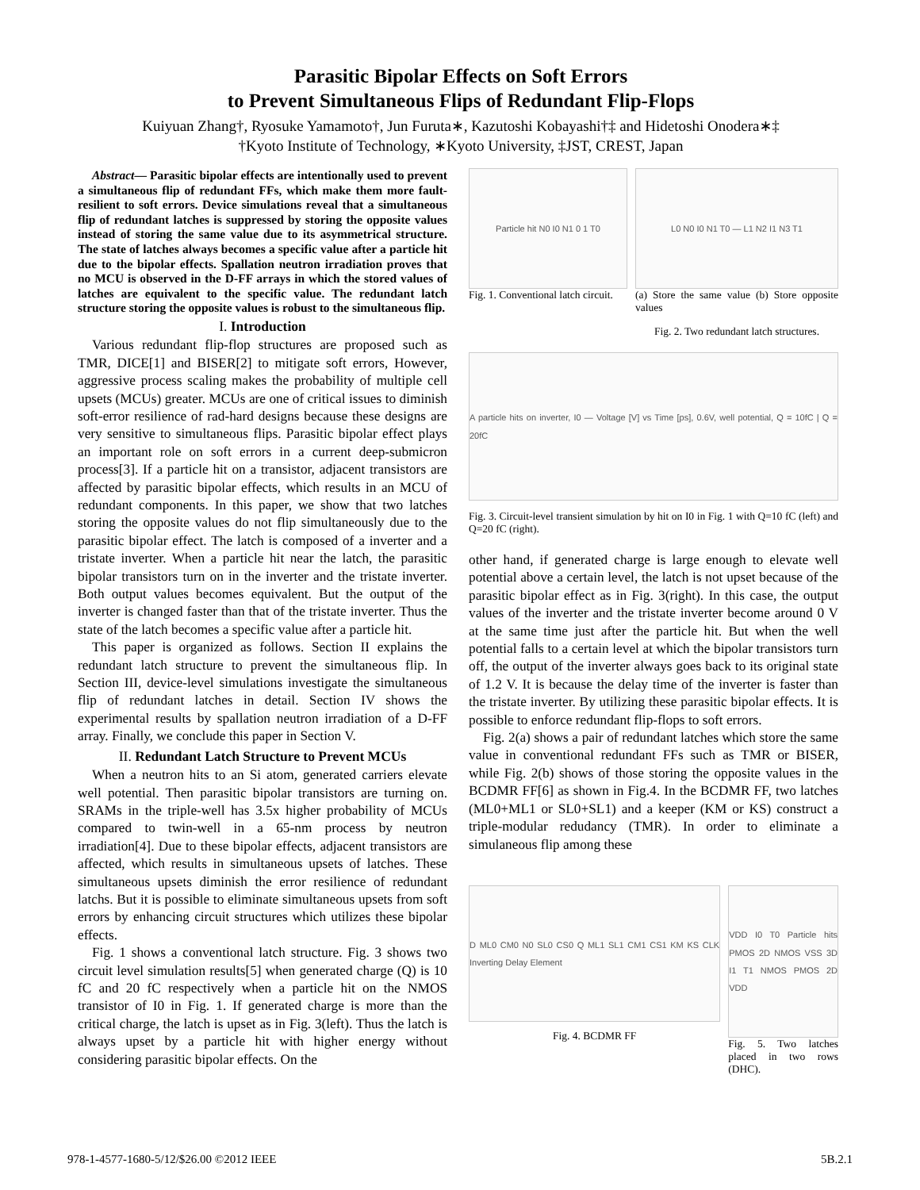Parasitic Bipolar Effects on Soft Errors
to Prevent Simultaneous Flips of Redundant Flip-Flops
Kuiyuan Zhang†, Ryosuke Yamamoto†, Jun Furuta∗, Kazutoshi Kobayashi†‡ and Hidetoshi Onodera∗‡
†Kyoto Institute of Technology, ∗Kyoto University, ‡JST, CREST, Japan
Abstract— Parasitic bipolar effects are intentionally used to prevent a simultaneous flip of redundant FFs, which make them more fault-resilient to soft errors. Device simulations reveal that a simultaneous flip of redundant latches is suppressed by storing the opposite values instead of storing the same value due to its asymmetrical structure. The state of latches always becomes a specific value after a particle hit due to the bipolar effects. Spallation neutron irradiation proves that no MCU is observed in the D-FF arrays in which the stored values of latches are equivalent to the specific value. The redundant latch structure storing the opposite values is robust to the simultaneous flip.
I. Introduction
Various redundant flip-flop structures are proposed such as TMR, DICE[1] and BISER[2] to mitigate soft errors, However, aggressive process scaling makes the probability of multiple cell upsets (MCUs) greater. MCUs are one of critical issues to diminish soft-error resilience of rad-hard designs because these designs are very sensitive to simultaneous flips. Parasitic bipolar effect plays an important role on soft errors in a current deep-submicron process[3]. If a particle hit on a transistor, adjacent transistors are affected by parasitic bipolar effects, which results in an MCU of redundant components. In this paper, we show that two latches storing the opposite values do not flip simultaneously due to the parasitic bipolar effect. The latch is composed of a inverter and a tristate inverter. When a particle hit near the latch, the parasitic bipolar transistors turn on in the inverter and the tristate inverter. Both output values becomes equivalent. But the output of the inverter is changed faster than that of the tristate inverter. Thus the state of the latch becomes a specific value after a particle hit.
This paper is organized as follows. Section II explains the redundant latch structure to prevent the simultaneous flip. In Section III, device-level simulations investigate the simultaneous flip of redundant latches in detail. Section IV shows the experimental results by spallation neutron irradiation of a D-FF array. Finally, we conclude this paper in Section V.
II. Redundant Latch Structure to Prevent MCUs
When a neutron hits to an Si atom, generated carriers elevate well potential. Then parasitic bipolar transistors are turning on. SRAMs in the triple-well has 3.5x higher probability of MCUs compared to twin-well in a 65-nm process by neutron irradiation[4]. Due to these bipolar effects, adjacent transistors are affected, which results in simultaneous upsets of latches. These simultaneous upsets diminish the error resilience of redundant latchs. But it is possible to eliminate simultaneous upsets from soft errors by enhancing circuit structures which utilizes these bipolar effects.
Fig. 1 shows a conventional latch structure. Fig. 3 shows two circuit level simulation results[5] when generated charge (Q) is 10 fC and 20 fC respectively when a particle hit on the NMOS transistor of I0 in Fig. 1. If generated charge is more than the critical charge, the latch is upset as in Fig. 3(left). Thus the latch is always upset by a particle hit with higher energy without considering parasitic bipolar effects. On the
Particle hit N0 I0 N1 0 1 T0
Fig. 1. Conventional latch circuit.
L0 N0 I0 N1 T0 — L1 N2 I1 N3 T1
(a) Store the same value (b) Store opposite values
Fig. 2. Two redundant latch structures.
A particle hits on inverter, I0 — Voltage [V] vs Time [ps], 0.6V, well potential, Q = 10fC | Q = 20fC
Fig. 3. Circuit-level transient simulation by hit on I0 in Fig. 1 with Q=10 fC (left) and Q=20 fC (right).
other hand, if generated charge is large enough to elevate well potential above a certain level, the latch is not upset because of the parasitic bipolar effect as in Fig. 3(right). In this case, the output values of the inverter and the tristate inverter become around 0 V at the same time just after the particle hit. But when the well potential falls to a certain level at which the bipolar transistors turn off, the output of the inverter always goes back to its original state of 1.2 V. It is because the delay time of the inverter is faster than the tristate inverter. By utilizing these parasitic bipolar effects. It is possible to enforce redundant flip-flops to soft errors.
Fig. 2(a) shows a pair of redundant latches which store the same value in conventional redundant FFs such as TMR or BISER, while Fig. 2(b) shows of those storing the opposite values in the BCDMR FF[6] as shown in Fig.4. In the BCDMR FF, two latches (ML0+ML1 or SL0+SL1) and a keeper (KM or KS) construct a triple-modular redudancy (TMR). In order to eliminate a simulaneous flip among these
D ML0 CM0 N0 SL0 CS0 Q ML1 SL1 CM1 CS1 KM KS CLK Inverting Delay Element
Fig. 4. BCDMR FF
VDD I0 T0 Particle hits PMOS 2D NMOS VSS 3D I1 T1 NMOS PMOS 2D VDD
Fig. 5. Two latches placed in two rows (DHC).
978-1-4577-1680-5/12/$26.00 ©2012 IEEE 5B.2.1